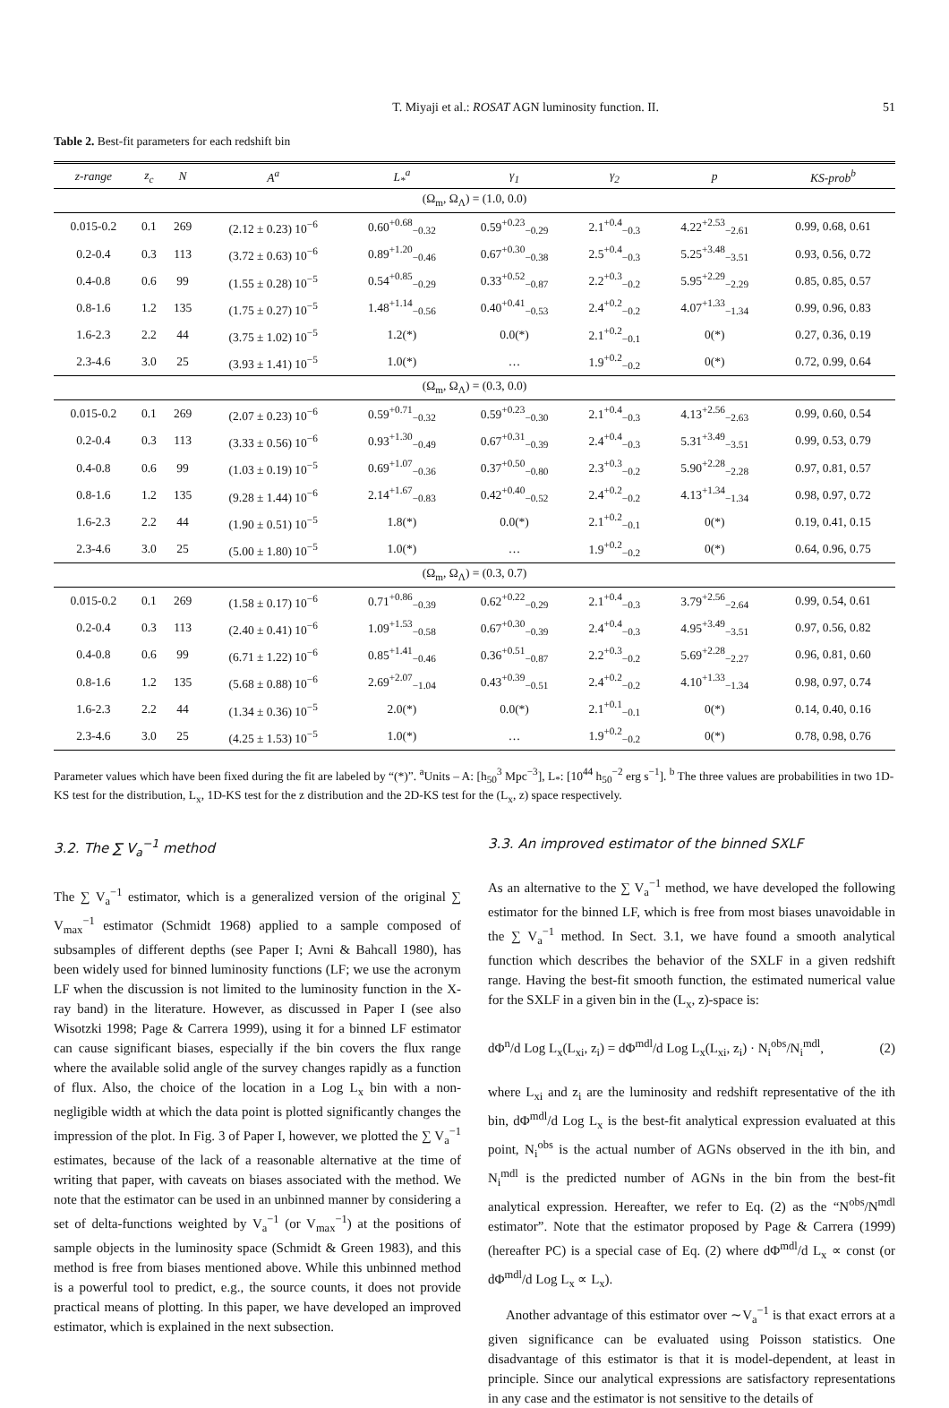T. Miyaji et al.: ROSAT AGN luminosity function. II. 51
Table 2. Best-fit parameters for each redshift bin
| z-range | z<sub>c</sub> | N | A<sup>a</sup> | L<sub>*</sub><sup>a</sup> | γ<sub>1</sub> | γ<sub>2</sub> | p | KS-prob<sup>b</sup> |
| --- | --- | --- | --- | --- | --- | --- | --- | --- |
| (Ω<sub>m</sub>, Ω<sub>Λ</sub>) = (1.0, 0.0) | | | | | | | | |
| 0.015-0.2 | 0.1 | 269 | (2.12 ± 0.23) 10<sup>−6</sup> | 0.60<sup>+0.68</sup><sub>−0.32</sub> | 0.59<sup>+0.23</sup><sub>−0.29</sub> | 2.1<sup>+0.4</sup><sub>−0.3</sub> | 4.22<sup>+2.53</sup><sub>−2.61</sub> | 0.99, 0.68, 0.61 |
| 0.2-0.4 | 0.3 | 113 | (3.72 ± 0.63) 10<sup>−6</sup> | 0.89<sup>+1.20</sup><sub>−0.46</sub> | 0.67<sup>+0.30</sup><sub>−0.38</sub> | 2.5<sup>+0.4</sup><sub>−0.3</sub> | 5.25<sup>+3.48</sup><sub>−3.51</sub> | 0.93, 0.56, 0.72 |
| 0.4-0.8 | 0.6 | 99 | (1.55 ± 0.28) 10<sup>−5</sup> | 0.54<sup>+0.85</sup><sub>−0.29</sub> | 0.33<sup>+0.52</sup><sub>−0.87</sub> | 2.2<sup>+0.3</sup><sub>−0.2</sub> | 5.95<sup>+2.29</sup><sub>−2.29</sub> | 0.85, 0.85, 0.57 |
| 0.8-1.6 | 1.2 | 135 | (1.75 ± 0.27) 10<sup>−5</sup> | 1.48<sup>+1.14</sup><sub>−0.56</sub> | 0.40<sup>+0.41</sup><sub>−0.53</sub> | 2.4<sup>+0.2</sup><sub>−0.2</sub> | 4.07<sup>+1.33</sup><sub>−1.34</sub> | 0.99, 0.96, 0.83 |
| 1.6-2.3 | 2.2 | 44 | (3.75 ± 1.02) 10<sup>−5</sup> | 1.2(*) | 0.0(*) | 2.1<sup>+0.2</sup><sub>−0.1</sub> | 0(*) | 0.27, 0.36, 0.19 |
| 2.3-4.6 | 3.0 | 25 | (3.93 ± 1.41) 10<sup>−5</sup> | 1.0(*) | … | 1.9<sup>+0.2</sup><sub>−0.2</sub> | 0(*) | 0.72, 0.99, 0.64 |
| (Ω<sub>m</sub>, Ω<sub>Λ</sub>) = (0.3, 0.0) | | | | | | | | |
| 0.015-0.2 | 0.1 | 269 | (2.07 ± 0.23) 10<sup>−6</sup> | 0.59<sup>+0.71</sup><sub>−0.32</sub> | 0.59<sup>+0.23</sup><sub>−0.30</sub> | 2.1<sup>+0.4</sup><sub>−0.3</sub> | 4.13<sup>+2.56</sup><sub>−2.63</sub> | 0.99, 0.60, 0.54 |
| 0.2-0.4 | 0.3 | 113 | (3.33 ± 0.56) 10<sup>−6</sup> | 0.93<sup>+1.30</sup><sub>−0.49</sub> | 0.67<sup>+0.31</sup><sub>−0.39</sub> | 2.4<sup>+0.4</sup><sub>−0.3</sub> | 5.31<sup>+3.49</sup><sub>−3.51</sub> | 0.99, 0.53, 0.79 |
| 0.4-0.8 | 0.6 | 99 | (1.03 ± 0.19) 10<sup>−5</sup> | 0.69<sup>+1.07</sup><sub>−0.36</sub> | 0.37<sup>+0.50</sup><sub>−0.80</sub> | 2.3<sup>+0.3</sup><sub>−0.2</sub> | 5.90<sup>+2.28</sup><sub>−2.28</sub> | 0.97, 0.81, 0.57 |
| 0.8-1.6 | 1.2 | 135 | (9.28 ± 1.44) 10<sup>−6</sup> | 2.14<sup>+1.67</sup><sub>−0.83</sub> | 0.42<sup>+0.40</sup><sub>−0.52</sub> | 2.4<sup>+0.2</sup><sub>−0.2</sub> | 4.13<sup>+1.34</sup><sub>−1.34</sub> | 0.98, 0.97, 0.72 |
| 1.6-2.3 | 2.2 | 44 | (1.90 ± 0.51) 10<sup>−5</sup> | 1.8(*) | 0.0(*) | 2.1<sup>+0.2</sup><sub>−0.1</sub> | 0(*) | 0.19, 0.41, 0.15 |
| 2.3-4.6 | 3.0 | 25 | (5.00 ± 1.80) 10<sup>−5</sup> | 1.0(*) | … | 1.9<sup>+0.2</sup><sub>−0.2</sub> | 0(*) | 0.64, 0.96, 0.75 |
| (Ω<sub>m</sub>, Ω<sub>Λ</sub>) = (0.3, 0.7) | | | | | | | | |
| 0.015-0.2 | 0.1 | 269 | (1.58 ± 0.17) 10<sup>−6</sup> | 0.71<sup>+0.86</sup><sub>−0.39</sub> | 0.62<sup>+0.22</sup><sub>−0.29</sub> | 2.1<sup>+0.4</sup><sub>−0.3</sub> | 3.79<sup>+2.56</sup><sub>−2.64</sub> | 0.99, 0.54, 0.61 |
| 0.2-0.4 | 0.3 | 113 | (2.40 ± 0.41) 10<sup>−6</sup> | 1.09<sup>+1.53</sup><sub>−0.58</sub> | 0.67<sup>+0.30</sup><sub>−0.39</sub> | 2.4<sup>+0.4</sup><sub>−0.3</sub> | 4.95<sup>+3.49</sup><sub>−3.51</sub> | 0.97, 0.56, 0.82 |
| 0.4-0.8 | 0.6 | 99 | (6.71 ± 1.22) 10<sup>−6</sup> | 0.85<sup>+1.41</sup><sub>−0.46</sub> | 0.36<sup>+0.51</sup><sub>−0.87</sub> | 2.2<sup>+0.3</sup><sub>−0.2</sub> | 5.69<sup>+2.28</sup><sub>−2.27</sub> | 0.96, 0.81, 0.60 |
| 0.8-1.6 | 1.2 | 135 | (5.68 ± 0.88) 10<sup>−6</sup> | 2.69<sup>+2.07</sup><sub>−1.04</sub> | 0.43<sup>+0.39</sup><sub>−0.51</sub> | 2.4<sup>+0.2</sup><sub>−0.2</sub> | 4.10<sup>+1.33</sup><sub>−1.34</sub> | 0.98, 0.97, 0.74 |
| 1.6-2.3 | 2.2 | 44 | (1.34 ± 0.36) 10<sup>−5</sup> | 2.0(*) | 0.0(*) | 2.1<sup>+0.1</sup><sub>−0.1</sub> | 0(*) | 0.14, 0.40, 0.16 |
| 2.3-4.6 | 3.0 | 25 | (4.25 ± 1.53) 10<sup>−5</sup> | 1.0(*) | … | 1.9<sup>+0.2</sup><sub>−0.2</sub> | 0(*) | 0.78, 0.98, 0.76 |
Parameter values which have been fixed during the fit are labeled by “(*)”. <sup>a</sup>Units – A: [h<sub>50</sub><sup>3</sup> Mpc<sup>−3</sup>], L<sub>*</sub>: [10<sup>44</sup> h<sub>50</sub><sup>−2</sup> erg s<sup>−1</sup>]. <sup>b</sup> The three values are probabilities in two 1D-KS test for the distribution, L<sub>x</sub>, 1D-KS test for the z distribution and the 2D-KS test for the (L<sub>x</sub>, z) space respectively.
3.2. The ∑ V<sub>a</sub><sup>−1</sup> method
The ∑ V<sub>a</sub><sup>−1</sup> estimator, which is a generalized version of the original ∑ V<sub>max</sub><sup>−1</sup> estimator (Schmidt 1968) applied to a sample composed of subsamples of different depths (see Paper I; Avni & Bahcall 1980), has been widely used for binned luminosity functions (LF; we use the acronym LF when the discussion is not limited to the luminosity function in the X-ray band) in the literature. However, as discussed in Paper I (see also Wisotzki 1998; Page & Carrera 1999), using it for a binned LF estimator can cause significant biases, especially if the bin covers the flux range where the available solid angle of the survey changes rapidly as a function of flux. Also, the choice of the location in a Log L<sub>x</sub> bin with a non-negligible width at which the data point is plotted significantly changes the impression of the plot. In Fig. 3 of Paper I, however, we plotted the ∑ V<sub>a</sub><sup>−1</sup> estimates, because of the lack of a reasonable alternative at the time of writing that paper, with caveats on biases associated with the method. We note that the estimator can be used in an unbinned manner by considering a set of delta-functions weighted by V<sub>a</sub><sup>−1</sup> (or V<sub>max</sub><sup>−1</sup>) at the positions of sample objects in the luminosity space (Schmidt & Green 1983), and this method is free from biases mentioned above. While this unbinned method is a powerful tool to predict, e.g., the source counts, it does not provide practical means of plotting. In this paper, we have developed an improved estimator, which is explained in the next subsection.
3.3. An improved estimator of the binned SXLF
As an alternative to the ∑ V<sub>a</sub><sup>−1</sup> method, we have developed the following estimator for the binned LF, which is free from most biases unavoidable in the ∑ V<sub>a</sub><sup>−1</sup> method. In Sect. 3.1, we have found a smooth analytical function which describes the behavior of the SXLF in a given redshift range. Having the best-fit smooth function, the estimated numerical value for the SXLF in a given bin in the (L<sub>x</sub>, z)-space is:
dΦ<sup>n</sup>/d Log L<sub>x</sub>(L<sub>xi</sub>, z<sub>i</sub>) = dΦ<sup>mdl</sup>/d Log L<sub>x</sub>(L<sub>xi</sub>, z<sub>i</sub>) · N<sub>i</sub><sup>obs</sup>/N<sub>i</sub><sup>mdl</sup>, (2)
where L<sub>xi</sub> and z<sub>i</sub> are the luminosity and redshift representative of the ith bin, dΦ<sup>mdl</sup>/d Log L<sub>x</sub> is the best-fit analytical expression evaluated at this point, N<sub>i</sub><sup>obs</sup> is the actual number of AGNs observed in the ith bin, and N<sub>i</sub><sup>mdl</sup> is the predicted number of AGNs in the bin from the best-fit analytical expression. Hereafter, we refer to Eq. (2) as the “N<sup>obs</sup>/N<sup>mdl</sup> estimator”. Note that the estimator proposed by Page & Carrera (1999) (hereafter PC) is a special case of Eq. (2) where dΦ<sup>mdl</sup>/d L<sub>x</sub> ∝ const (or dΦ<sup>mdl</sup>/d Log L<sub>x</sub> ∝ L<sub>x</sub>).
Another advantage of this estimator over ∼V<sub>a</sub><sup>−1</sup> is that exact errors at a given significance can be evaluated using Poisson statistics. One disadvantage of this estimator is that it is model-dependent, at least in principle. Since our analytical expressions are satisfactory representations in any case and the estimator is not sensitive to the details of